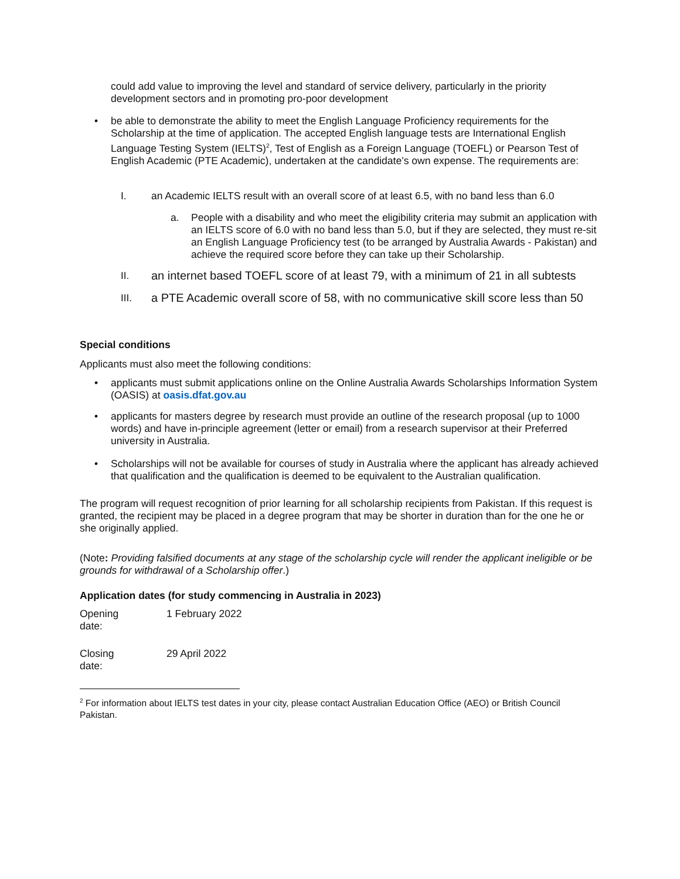could add value to improving the level and standard of service delivery, particularly in the priority development sectors and in promoting pro-poor development
• be able to demonstrate the ability to meet the English Language Proficiency requirements for the Scholarship at the time of application. The accepted English language tests are International English Language Testing System (IELTS)<sup>2</sup>, Test of English as a Foreign Language (TOEFL) or Pearson Test of English Academic (PTE Academic), undertaken at the candidate’s own expense. The requirements are:
I. an Academic IELTS result with an overall score of at least 6.5, with no band less than 6.0
a. People with a disability and who meet the eligibility criteria may submit an application with an IELTS score of 6.0 with no band less than 5.0, but if they are selected, they must re-sit an English Language Proficiency test (to be arranged by Australia Awards - Pakistan) and achieve the required score before they can take up their Scholarship.
II.
an internet based TOEFL score of at least 79, with a minimum of 21 in all subtests
III.
a PTE Academic overall score of 58, with no communicative skill score less than 50
Special conditions
Applicants must also meet the following conditions:
• applicants must submit applications online on the Online Australia Awards Scholarships Information System (OASIS) at oasis.dfat.gov.au
• applicants for masters degree by research must provide an outline of the research proposal (up to 1000 words) and have in-principle agreement (letter or email) from a research supervisor at their Preferred university in Australia.
• Scholarships will not be available for courses of study in Australia where the applicant has already achieved that qualification and the qualification is deemed to be equivalent to the Australian qualification.
The program will request recognition of prior learning for all scholarship recipients from Pakistan. If this request is granted, the recipient may be placed in a degree program that may be shorter in duration than for the one he or she originally applied.
(Note: Providing falsified documents at any stage of the scholarship cycle will render the applicant ineligible or be grounds for withdrawal of a Scholarship offer.)
Application dates (for study commencing in Australia in 2023)
| Opening date: | 1 February 2022 |
| Closing date: | 29 April 2022 |
<sup>2</sup> For information about IELTS test dates in your city, please contact Australian Education Office (AEO) or British Council Pakistan.